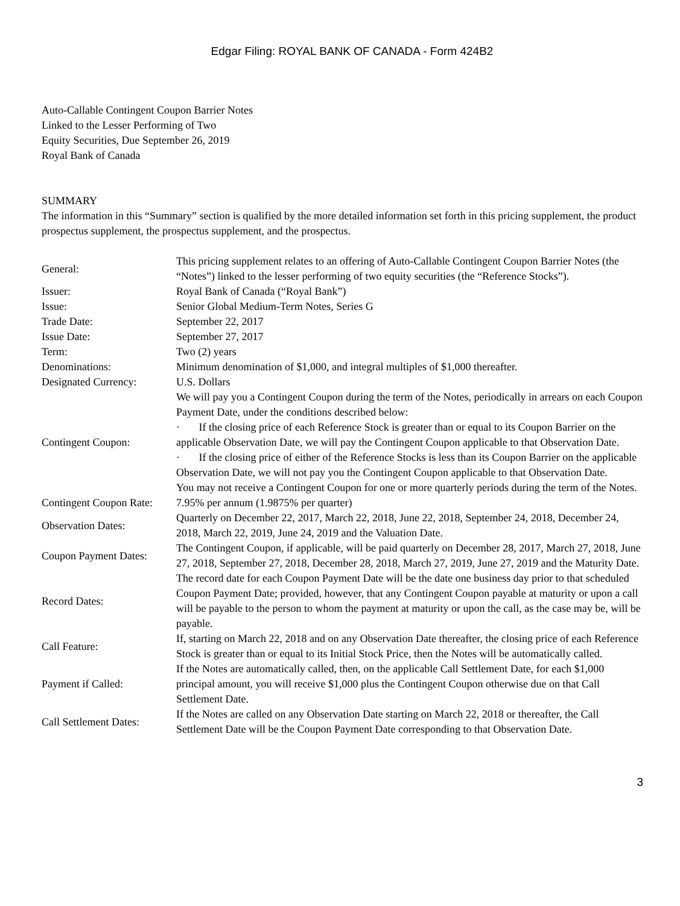Edgar Filing: ROYAL BANK OF CANADA - Form 424B2
Auto-Callable Contingent Coupon Barrier Notes
Linked to the Lesser Performing of Two
Equity Securities, Due September 26, 2019
Royal Bank of Canada
SUMMARY
The information in this “Summary” section is qualified by the more detailed information set forth in this pricing supplement, the product prospectus supplement, the prospectus supplement, and the prospectus.
| General: | This pricing supplement relates to an offering of Auto-Callable Contingent Coupon Barrier Notes (the “Notes”) linked to the lesser performing of two equity securities (the “Reference Stocks”). |
| Issuer: | Royal Bank of Canada (“Royal Bank”) |
| Issue: | Senior Global Medium-Term Notes, Series G |
| Trade Date: | September 22, 2017 |
| Issue Date: | September 27, 2017 |
| Term: | Two (2) years |
| Denominations: | Minimum denomination of $1,000, and integral multiples of $1,000 thereafter. |
| Designated Currency: | U.S. Dollars |
| Contingent Coupon: | We will pay you a Contingent Coupon during the term of the Notes, periodically in arrears on each Coupon Payment Date, under the conditions described below: · If the closing price of each Reference Stock is greater than or equal to its Coupon Barrier on the applicable Observation Date, we will pay the Contingent Coupon applicable to that Observation Date. · If the closing price of either of the Reference Stocks is less than its Coupon Barrier on the applicable Observation Date, we will not pay you the Contingent Coupon applicable to that Observation Date. You may not receive a Contingent Coupon for one or more quarterly periods during the term of the Notes. |
| Contingent Coupon Rate: | 7.95% per annum (1.9875% per quarter) |
| Observation Dates: | Quarterly on December 22, 2017, March 22, 2018, June 22, 2018, September 24, 2018, December 24, 2018, March 22, 2019, June 24, 2019 and the Valuation Date. |
| Coupon Payment Dates: | The Contingent Coupon, if applicable, will be paid quarterly on December 28, 2017, March 27, 2018, June 27, 2018, September 27, 2018, December 28, 2018, March 27, 2019, June 27, 2019 and the Maturity Date. |
| Record Dates: | The record date for each Coupon Payment Date will be the date one business day prior to that scheduled Coupon Payment Date; provided, however, that any Contingent Coupon payable at maturity or upon a call will be payable to the person to whom the payment at maturity or upon the call, as the case may be, will be payable. |
| Call Feature: | If, starting on March 22, 2018 and on any Observation Date thereafter, the closing price of each Reference Stock is greater than or equal to its Initial Stock Price, then the Notes will be automatically called. |
| Payment if Called: | If the Notes are automatically called, then, on the applicable Call Settlement Date, for each $1,000 principal amount, you will receive $1,000 plus the Contingent Coupon otherwise due on that Call Settlement Date. |
| Call Settlement Dates: | If the Notes are called on any Observation Date starting on March 22, 2018 or thereafter, the Call Settlement Date will be the Coupon Payment Date corresponding to that Observation Date. |
3